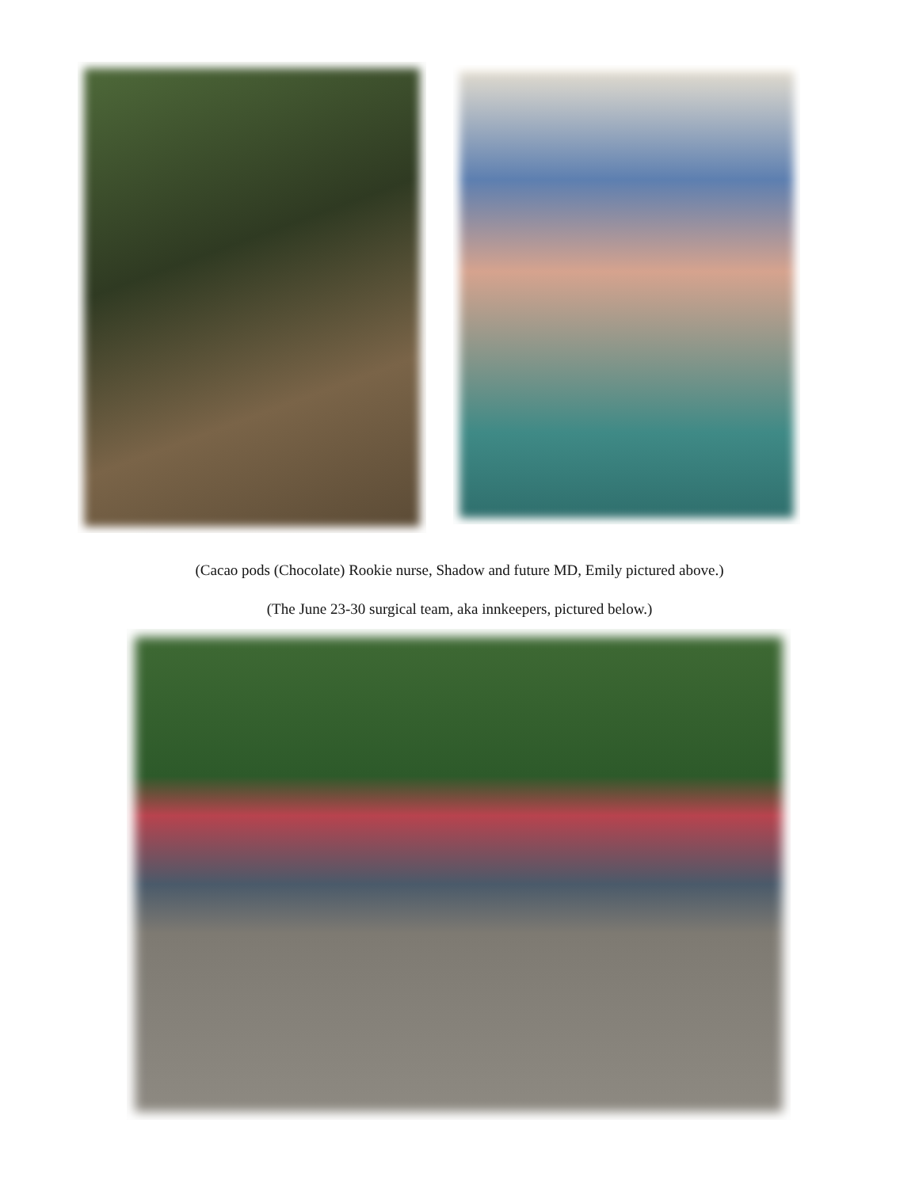(Cacao pods (Chocolate) Rookie nurse, Shadow and future MD, Emily pictured above.)
(The June 23-30 surgical team, aka innkeepers, pictured below.)